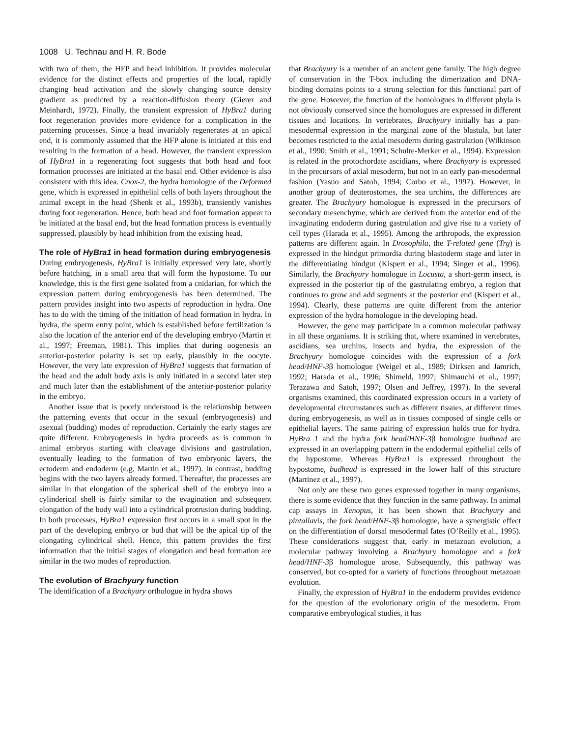1008 U. Technau and H. R. Bode
with two of them, the HFP and head inhibition. It provides molecular evidence for the distinct effects and properties of the local, rapidly changing head activation and the slowly changing source density gradient as predicted by a reaction-diffusion theory (Gierer and Meinhardt, 1972). Finally, the transient expression of HyBra1 during foot regeneration provides more evidence for a complication in the patterning processes. Since a head invariably regenerates at an apical end, it is commonly assumed that the HFP alone is initiated at this end resulting in the formation of a head. However, the transient expression of HyBra1 in a regenerating foot suggests that both head and foot formation processes are initiated at the basal end. Other evidence is also consistent with this idea. Cnox-2, the hydra homologue of the Deformed gene, which is expressed in epithelial cells of both layers throughout the animal except in the head (Shenk et al., 1993b), transiently vanishes during foot regeneration. Hence, both head and foot formation appear to be initiated at the basal end, but the head formation process is eventually suppressed, plausibly by head inhibition from the existing head.
The role of HyBra1 in head formation during embryogenesis
During embryogenesis, HyBra1 is initially expressed very late, shortly before hatching, in a small area that will form the hypostome. To our knowledge, this is the first gene isolated from a cnidarian, for which the expression pattern during embryogenesis has been determined. The pattern provides insight into two aspects of reproduction in hydra. One has to do with the timing of the initiation of head formation in hydra. In hydra, the sperm entry point, which is established before fertilization is also the location of the anterior end of the developing embryo (Martin et al., 1997; Freeman, 1981). This implies that during oogenesis an anterior-posterior polarity is set up early, plausibly in the oocyte. However, the very late expression of HyBra1 suggests that formation of the head and the adult body axis is only initiated in a second later step and much later than the establishment of the anterior-posterior polarity in the embryo.
Another issue that is poorly understood is the relationship between the patterning events that occur in the sexual (embryogenesis) and asexual (budding) modes of reproduction. Certainly the early stages are quite different. Embryogenesis in hydra proceeds as is common in animal embryos starting with cleavage divisions and gastrulation, eventually leading to the formation of two embryonic layers, the ectoderm and endoderm (e.g. Martin et al., 1997). In contrast, budding begins with the two layers already formed. Thereafter, the processes are similar in that elongation of the spherical shell of the embryo into a cylinderical shell is fairly similar to the evagination and subsequent elongation of the body wall into a cylindrical protrusion during budding. In both processes, HyBra1 expression first occurs in a small spot in the part of the developing embryo or bud that will be the apical tip of the elongating cylindrical shell. Hence, this pattern provides the first information that the initial stages of elongation and head formation are similar in the two modes of reproduction.
The evolution of Brachyury function
The identification of a Brachyury orthologue in hydra shows
that Brachyury is a member of an ancient gene family. The high degree of conservation in the T-box including the dimerization and DNA-binding domains points to a strong selection for this functional part of the gene. However, the function of the homologues in different phyla is not obviously conserved since the homologues are expressed in different tissues and locations. In vertebrates, Brachyury initially has a pan-mesodermal expression in the marginal zone of the blastula, but later becomes restricted to the axial mesoderm during gastrulation (Wilkinson et al., 1990; Smith et al., 1991; Schulte-Merker et al., 1994). Expression is related in the protochordate ascidians, where Brachyury is expressed in the precursors of axial mesoderm, but not in an early pan-mesodermal fashion (Yasuo and Satoh, 1994; Corbo et al., 1997). However, in another group of deuterostomes, the sea urchins, the differences are greater. The Brachyury homologue is expressed in the precursors of secondary mesenchyme, which are derived from the anterior end of the invaginating endoderm during gastrulation and give rise to a variety of cell types (Harada et al., 1995). Among the arthropods, the expression patterns are different again. In Drosophila, the T-related gene (Trg) is expressed in the hindgut primordia during blastoderm stage and later in the differentiating hindgut (Kispert et al., 1994; Singer et al., 1996). Similarly, the Brachyury homologue in Locusta, a short-germ insect, is expressed in the posterior tip of the gastrulating embryo, a region that continues to grow and add segments at the posterior end (Kispert et al., 1994). Clearly, these patterns are quite different from the anterior expression of the hydra homologue in the developing head.
However, the gene may participate in a common molecular pathway in all these organisms. It is striking that, where examined in vertebrates, ascidians, sea urchins, insects and hydra, the expression of the Brachyury homologue coincides with the expression of a fork head/HNF-3β homologue (Weigel et al., 1989; Dirksen and Jamrich, 1992; Harada et al., 1996; Shimeld, 1997; Shimauchi et al., 1997; Terazawa and Satoh, 1997; Olsen and Jeffrey, 1997). In the several organisms examined, this coordinated expression occurs in a variety of developmental circumstances such as different tissues, at different times during embryogenesis, as well as in tissues composed of single cells or epithelial layers. The same pairing of expression holds true for hydra. HyBra 1 and the hydra fork head/HNF-3β homologue budhead are expressed in an overlapping pattern in the endodermal epithelial cells of the hypostome. Whereas HyBra1 is expressed throughout the hypostome, budhead is expressed in the lower half of this structure (Martinez et al., 1997).
Not only are these two genes expressed together in many organisms, there is some evidence that they function in the same pathway. In animal cap assays in Xenopus, it has been shown that Brachyury and pintallavis, the fork head/HNF-3β homologue, have a synergistic effect on the differentiation of dorsal mesodermal fates (O’Reilly et al., 1995). These considerations suggest that, early in metazoan evolution, a molecular pathway involving a Brachyury homologue and a fork head/HNF-3β homologue arose. Subsequently, this pathway was conserved, but co-opted for a variety of functions throughout metazoan evolution.
Finally, the expression of HyBra1 in the endoderm provides evidence for the question of the evolutionary origin of the mesoderm. From comparative embryological studies, it has